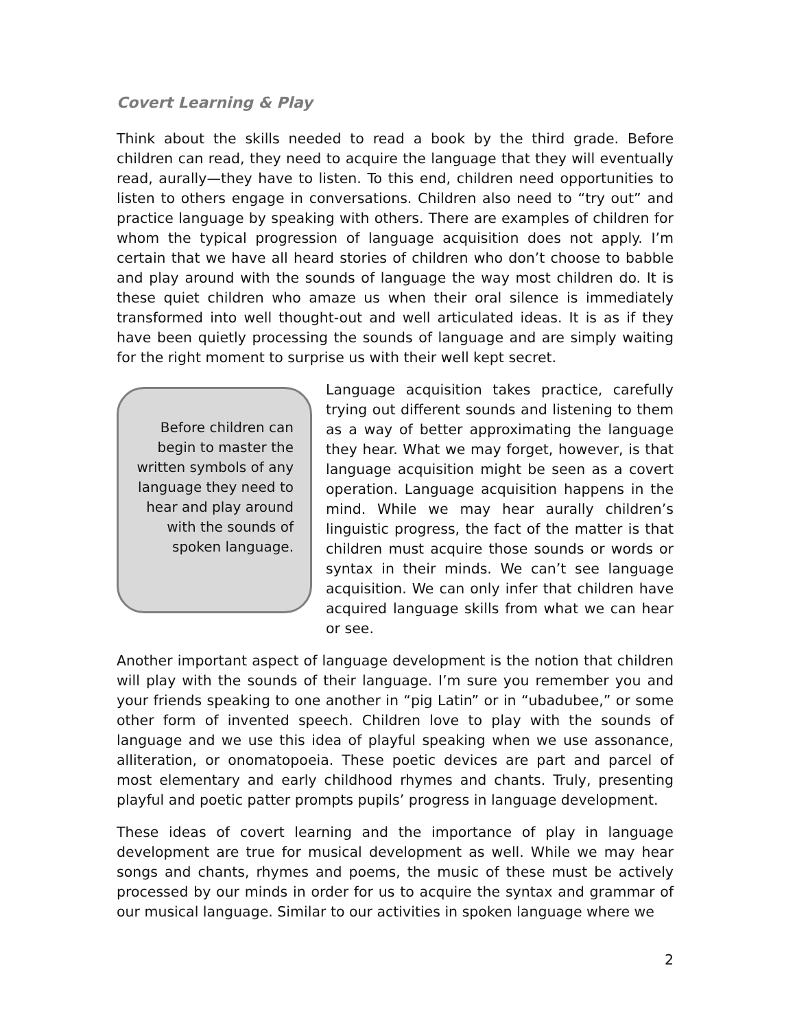Covert Learning & Play
Think about the skills needed to read a book by the third grade. Before children can read, they need to acquire the language that they will eventually read, aurally—they have to listen. To this end, children need opportunities to listen to others engage in conversations. Children also need to “try out” and practice language by speaking with others. There are examples of children for whom the typical progression of language acquisition does not apply. I’m certain that we have all heard stories of children who don’t choose to babble and play around with the sounds of language the way most children do. It is these quiet children who amaze us when their oral silence is immediately transformed into well thought-out and well articulated ideas. It is as if they have been quietly processing the sounds of language and are simply waiting for the right moment to surprise us with their well kept secret.
Before children can begin to master the written symbols of any language they need to hear and play around with the sounds of spoken language.
Language acquisition takes practice, carefully trying out different sounds and listening to them as a way of better approximating the language they hear. What we may forget, however, is that language acquisition might be seen as a covert operation. Language acquisition happens in the mind. While we may hear aurally children’s linguistic progress, the fact of the matter is that children must acquire those sounds or words or syntax in their minds. We can’t see language acquisition. We can only infer that children have acquired language skills from what we can hear or see.
Another important aspect of language development is the notion that children will play with the sounds of their language. I’m sure you remember you and your friends speaking to one another in “pig Latin” or in “ubadubee,” or some other form of invented speech. Children love to play with the sounds of language and we use this idea of playful speaking when we use assonance, alliteration, or onomatopoeia. These poetic devices are part and parcel of most elementary and early childhood rhymes and chants. Truly, presenting playful and poetic patter prompts pupils’ progress in language development.
These ideas of covert learning and the importance of play in language development are true for musical development as well. While we may hear songs and chants, rhymes and poems, the music of these must be actively processed by our minds in order for us to acquire the syntax and grammar of our musical language. Similar to our activities in spoken language where we
2